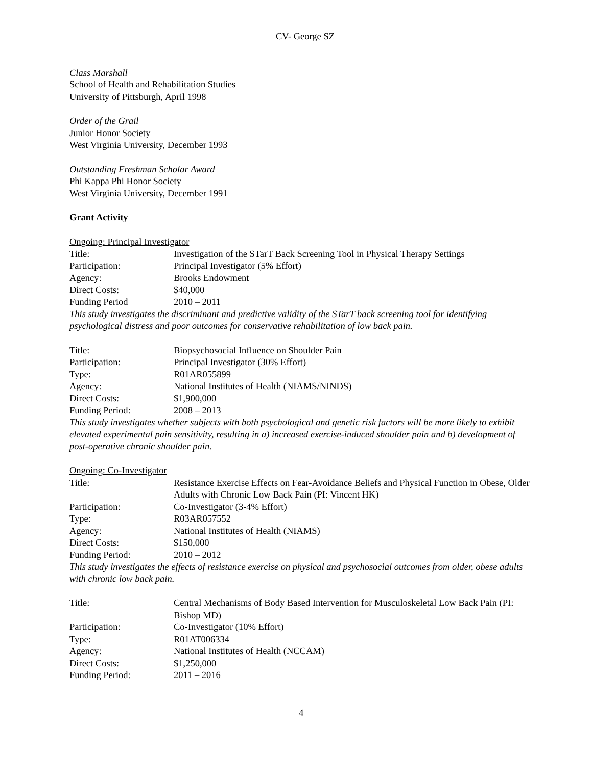CV- George SZ
Class Marshall
School of Health and Rehabilitation Studies
University of Pittsburgh, April 1998
Order of the Grail
Junior Honor Society
West Virginia University, December 1993
Outstanding Freshman Scholar Award
Phi Kappa Phi Honor Society
West Virginia University, December 1991
Grant Activity
Ongoing: Principal Investigator
Title: Investigation of the STarT Back Screening Tool in Physical Therapy Settings
Participation: Principal Investigator (5% Effort)
Agency: Brooks Endowment
Direct Costs: $40,000
Funding Period 2010 – 2011
This study investigates the discriminant and predictive validity of the STarT back screening tool for identifying psychological distress and poor outcomes for conservative rehabilitation of low back pain.
Title: Biopsychosocial Influence on Shoulder Pain
Participation: Principal Investigator (30% Effort)
Type: R01AR055899
Agency: National Institutes of Health (NIAMS/NINDS)
Direct Costs: $1,900,000
Funding Period: 2008 – 2013
This study investigates whether subjects with both psychological and genetic risk factors will be more likely to exhibit elevated experimental pain sensitivity, resulting in a) increased exercise-induced shoulder pain and b) development of post-operative chronic shoulder pain.
Ongoing: Co-Investigator
Title: Resistance Exercise Effects on Fear-Avoidance Beliefs and Physical Function in Obese, Older Adults with Chronic Low Back Pain (PI: Vincent HK)
Participation: Co-Investigator (3-4% Effort)
Type: R03AR057552
Agency: National Institutes of Health (NIAMS)
Direct Costs: $150,000
Funding Period: 2010 – 2012
This study investigates the effects of resistance exercise on physical and psychosocial outcomes from older, obese adults with chronic low back pain.
Title: Central Mechanisms of Body Based Intervention for Musculoskeletal Low Back Pain (PI: Bishop MD)
Participation: Co-Investigator (10% Effort)
Type: R01AT006334
Agency: National Institutes of Health (NCCAM)
Direct Costs: $1,250,000
Funding Period: 2011 – 2016
4